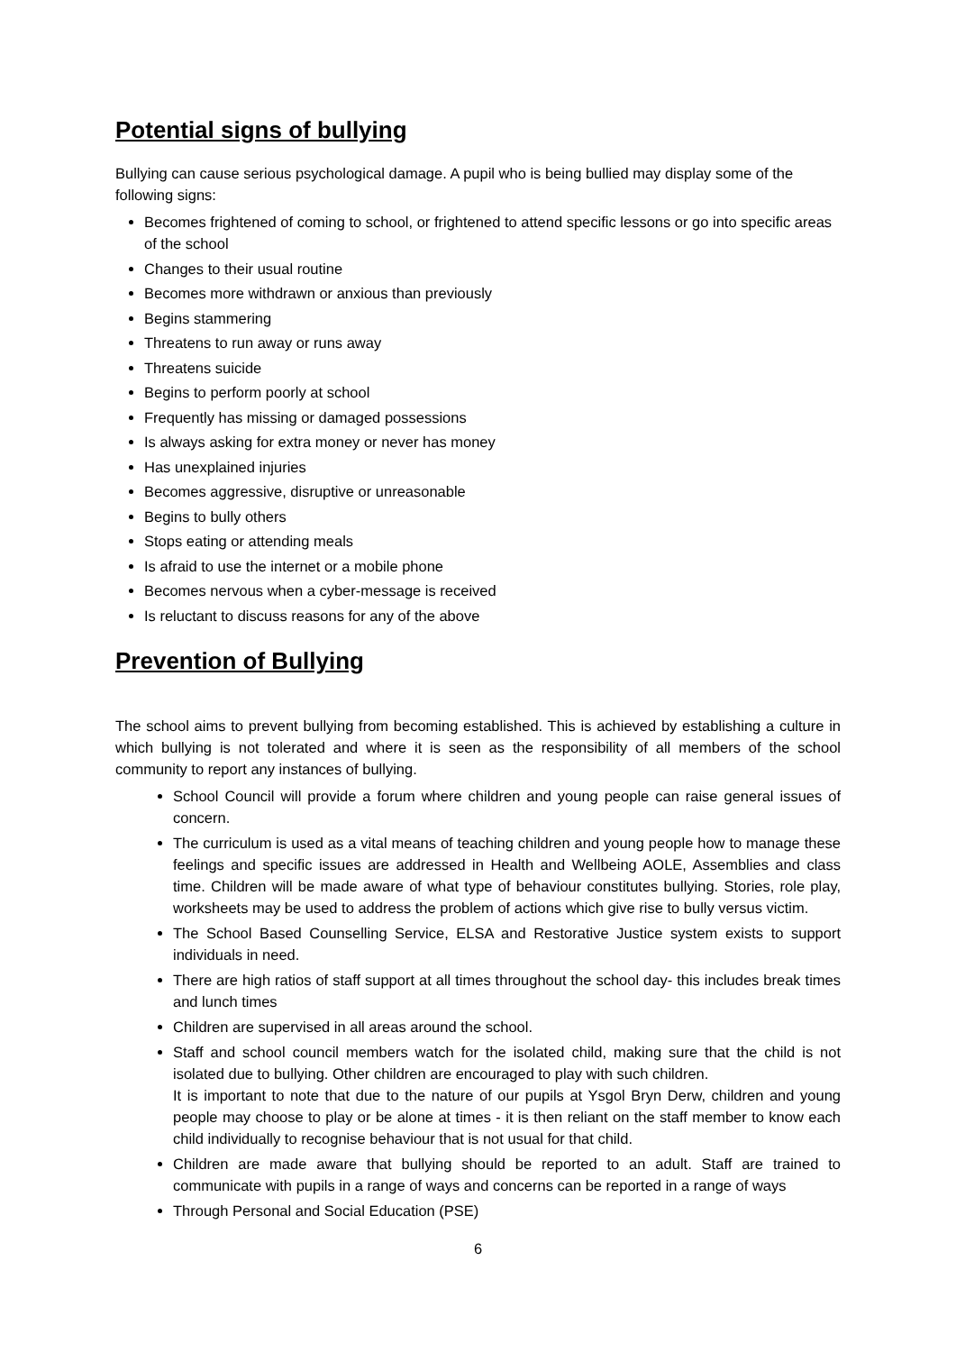Potential signs of bullying
Bullying can cause serious psychological damage. A pupil who is being bullied may display some of the following signs:
Becomes frightened of coming to school, or frightened to attend specific lessons or go into specific areas of the school
Changes to their usual routine
Becomes more withdrawn or anxious than previously
Begins stammering
Threatens to run away or runs away
Threatens suicide
Begins to perform poorly at school
Frequently has missing or damaged possessions
Is always asking for extra money or never has money
Has unexplained injuries
Becomes aggressive, disruptive or unreasonable
Begins to bully others
Stops eating or attending meals
Is afraid to use the internet or a mobile phone
Becomes nervous when a cyber-message is received
Is reluctant to discuss reasons for any of the above
Prevention of Bullying
The school aims to prevent bullying from becoming established. This is achieved by establishing a culture in which bullying is not tolerated and where it is seen as the responsibility of all members of the school community to report any instances of bullying.
School Council will provide a forum where children and young people can raise general issues of concern.
The curriculum is used as a vital means of teaching children and young people how to manage these feelings and specific issues are addressed in Health and Wellbeing AOLE, Assemblies and class time. Children will be made aware of what type of behaviour constitutes bullying. Stories, role play, worksheets may be used to address the problem of actions which give rise to bully versus victim.
The School Based Counselling Service, ELSA and Restorative Justice system exists to support individuals in need.
There are high ratios of staff support at all times throughout the school day- this includes break times and lunch times
Children are supervised in all areas around the school.
Staff and school council members watch for the isolated child, making sure that the child is not isolated due to bullying. Other children are encouraged to play with such children.
It is important to note that due to the nature of our pupils at Ysgol Bryn Derw, children and young people may choose to play or be alone at times - it is then reliant on the staff member to know each child individually to recognise behaviour that is not usual for that child.
Children are made aware that bullying should be reported to an adult. Staff are trained to communicate with pupils in a range of ways and concerns can be reported in a range of ways
Through Personal and Social Education (PSE)
6